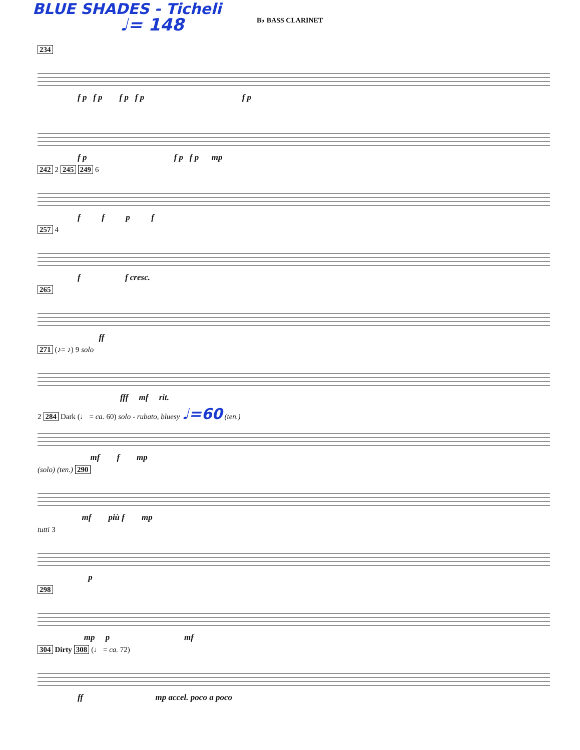BLUE SHADES - Ticheli
♩= 148
B♭ BASS CLARINET
234
f p f p f p f p f p
f p f p f p mp
242 2 245 249 6
f f p f
257 4
f f cresc.
265
ff
271 (♪= ♪) 9 solo
fff mf rit.
2 284 Dark (♩ = ca. 60) solo - rubato, bluesy ♩=60 (ten.)
mf f mp
(solo) (ten.) 290
mf più f mp
tutti 3
p
298
mp p mf
304 Dirty 308 (♩ = ca. 72)
ff mp accel. poco a poco